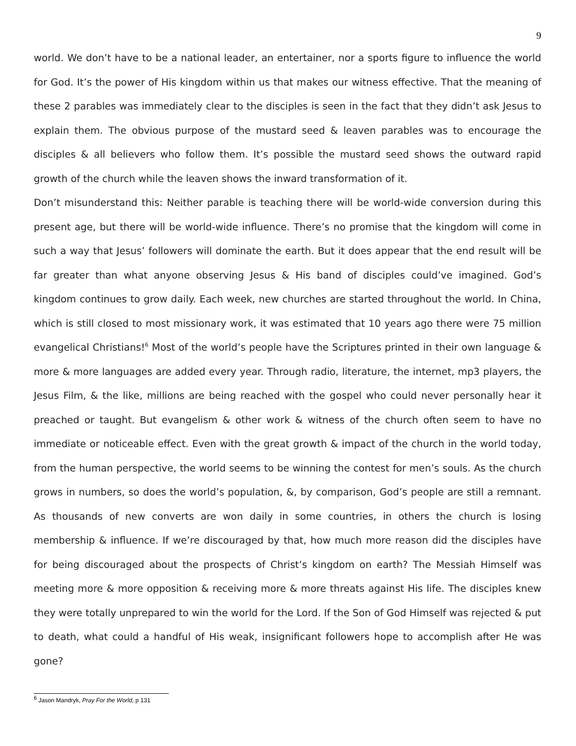9
world. We don’t have to be a national leader, an entertainer, nor a sports figure to influence the world for God. It’s the power of His kingdom within us that makes our witness effective. That the meaning of these 2 parables was immediately clear to the disciples is seen in the fact that they didn’t ask Jesus to explain them. The obvious purpose of the mustard seed & leaven parables was to encourage the disciples & all believers who follow them. It’s possible the mustard seed shows the outward rapid growth of the church while the leaven shows the inward transformation of it.
Don’t misunderstand this: Neither parable is teaching there will be world-wide conversion during this present age, but there will be world-wide influence. There’s no promise that the kingdom will come in such a way that Jesus’ followers will dominate the earth. But it does appear that the end result will be far greater than what anyone observing Jesus & His band of disciples could’ve imagined. God’s kingdom continues to grow daily. Each week, new churches are started throughout the world. In China, which is still closed to most missionary work, it was estimated that 10 years ago there were 75 million evangelical Christians!<sup>6</sup> Most of the world’s people have the Scriptures printed in their own language & more & more languages are added every year. Through radio, literature, the internet, mp3 players, the Jesus Film, & the like, millions are being reached with the gospel who could never personally hear it preached or taught. But evangelism & other work & witness of the church often seem to have no immediate or noticeable effect. Even with the great growth & impact of the church in the world today, from the human perspective, the world seems to be winning the contest for men’s souls. As the church grows in numbers, so does the world’s population, &, by comparison, God’s people are still a remnant. As thousands of new converts are won daily in some countries, in others the church is losing membership & influence. If we’re discouraged by that, how much more reason did the disciples have for being discouraged about the prospects of Christ’s kingdom on earth? The Messiah Himself was meeting more & more opposition & receiving more & more threats against His life. The disciples knew they were totally unprepared to win the world for the Lord. If the Son of God Himself was rejected & put to death, what could a handful of His weak, insignificant followers hope to accomplish after He was gone?
<sup>6</sup> Jason Mandryk, Pray For the World, p 131